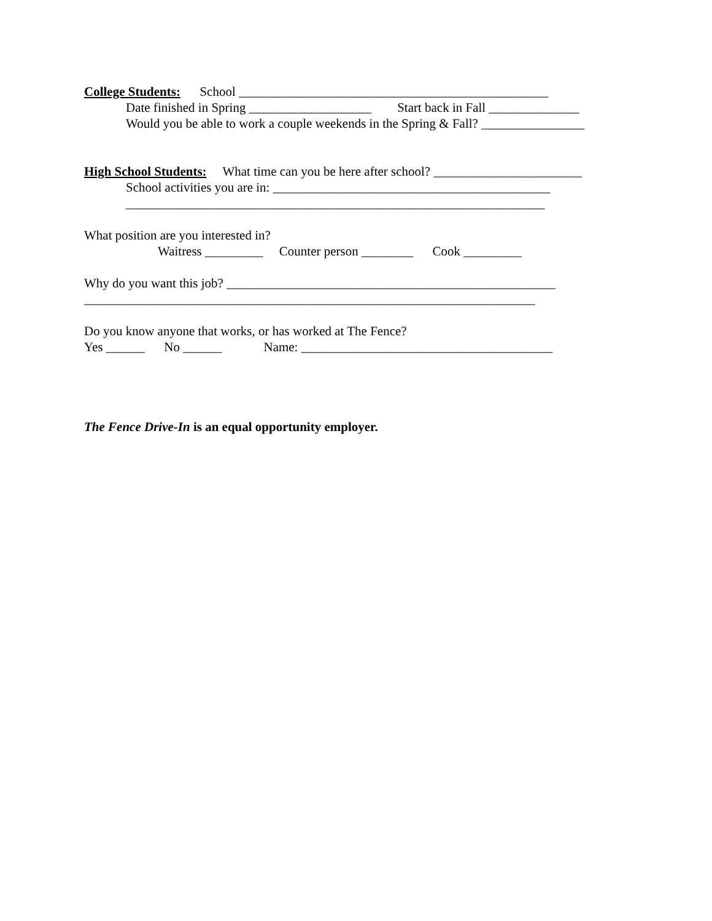College Students: School ________________________________________________
Date finished in Spring ___________________ Start back in Fall ______________
Would you be able to work a couple weekends in the Spring & Fall? ________________
High School Students: What time can you be here after school? _______________________
School activities you are in: ___________________________________________
_________________________________________________________________
What position are you interested in?
Waitress _________ Counter person ________ Cook _________
Why do you want this job? ___________________________________________________
______________________________________________________________________
Do you know anyone that works, or has worked at The Fence?
Yes ______ No ______ Name: _______________________________________
The Fence Drive-In is an equal opportunity employer.